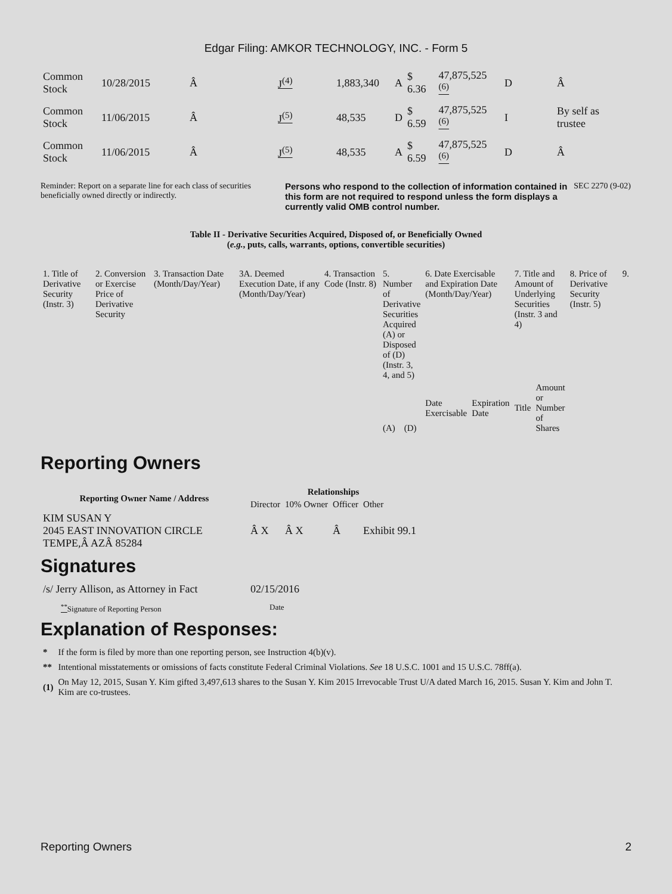Edgar Filing: AMKOR TECHNOLOGY, INC. - Form 5
| Common Stock | 10/28/2015 | Â | J<sup>(4)</sup> | 1,883,340 | A | $ 6.36 | 47,875,525 <sup>(6)</sup> | D | Â |
| Common Stock | 11/06/2015 | Â | J<sup>(5)</sup> | 48,535 | D | $ 6.59 | 47,875,525 <sup>(6)</sup> | I | By self as trustee |
| Common Stock | 11/06/2015 | Â | J<sup>(5)</sup> | 48,535 | A | $ 6.59 | 47,875,525 <sup>(6)</sup> | D | Â |
Reminder: Report on a separate line for each class of securities beneficially owned directly or indirectly.
Persons who respond to the collection of information contained in this form are not required to respond unless the form displays a currently valid OMB control number.
SEC 2270 (9-02)
Table II - Derivative Securities Acquired, Disposed of, or Beneficially Owned
(e.g., puts, calls, warrants, options, convertible securities)
| 1. Title of Derivative Security (Instr. 3) | 2. Conversion or Exercise Price of Derivative Security | 3. Transaction Date (Month/Day/Year) | 3A. Deemed Execution Date, if any (Month/Day/Year) | 4. Transaction Code (Instr. 8) | 5. Number of Derivative Securities Acquired (A) or Disposed of (D) (Instr. 3, 4, and 5) | | 6. Date Exercisable and Expiration Date (Month/Day/Year) | | 7. Title and Amount of Underlying Securities (Instr. 3 and 4) | | 8. Price of Derivative Security (Instr. 5) | 9. |
| | | | | | (A) | (D) | Date Exercisable | Expiration Date | Title | Amount or Number of Shares | | |
Reporting Owners
| Reporting Owner Name / Address | Relationships | | | |
| --- | --- | --- | --- | --- |
| | Director | 10% Owner | Officer | Other |
| KIM SUSAN Y 2045 EAST INNOVATION CIRCLE TEMPE,Â AZÂ 85284 | Â X | Â X | Â | Exhibit 99.1 |
Signatures
| /s/ Jerry Allison, as Attorney in Fact | 02/15/2016 |
| <sup>**</sup> Signature of Reporting Person | Date |
Explanation of Responses:
| * | If the form is filed by more than one reporting person, see Instruction 4(b)(v). |
| ** | Intentional misstatements or omissions of facts constitute Federal Criminal Violations. See 18 U.S.C. 1001 and 15 U.S.C. 78ff(a). |
| (1) | On May 12, 2015, Susan Y. Kim gifted 3,497,613 shares to the Susan Y. Kim 2015 Irrevocable Trust U/A dated March 16, 2015. Susan Y. Kim and John T. Kim are co-trustees. |
Reporting Owners 2